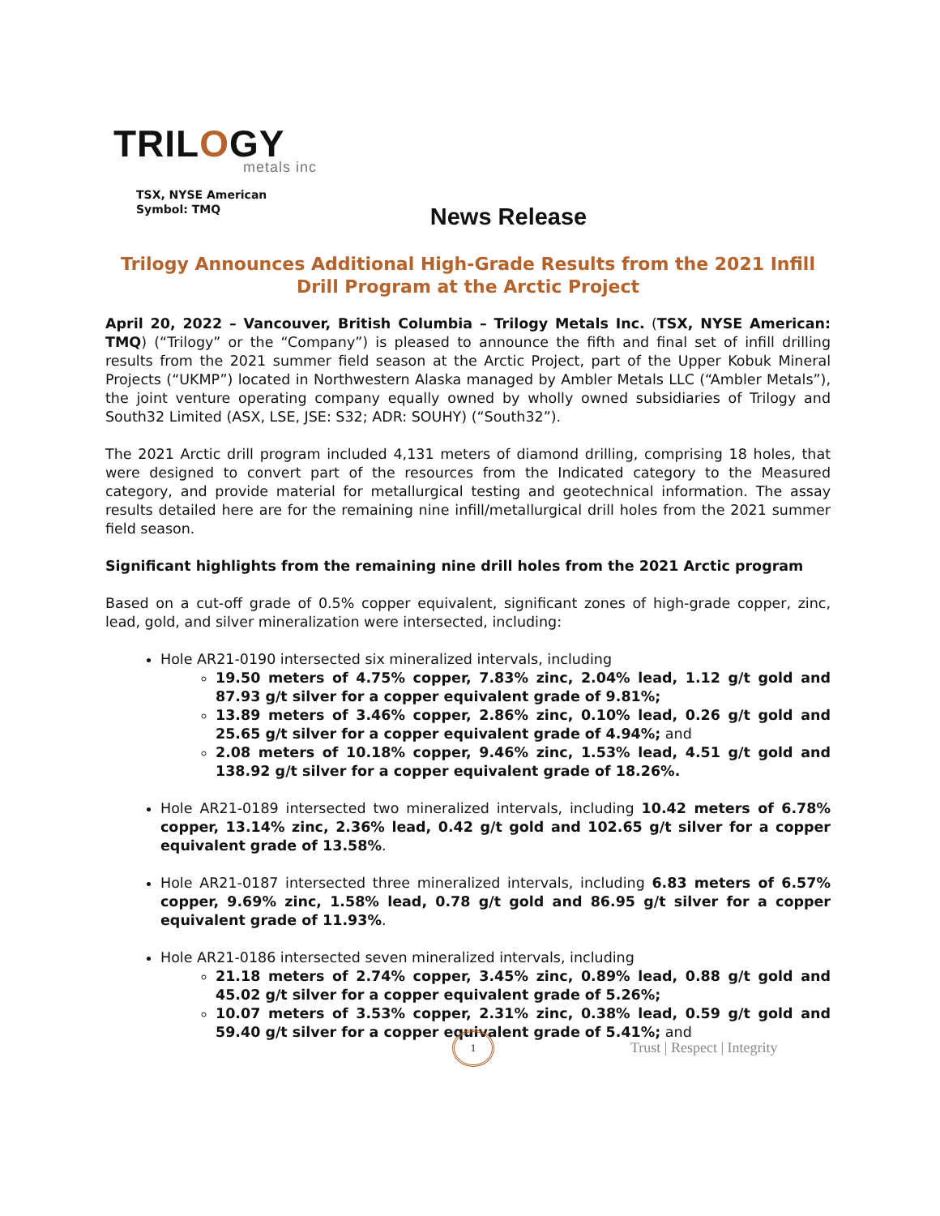TRILOGY
metals inc
TSX, NYSE American
Symbol: TMQ
News Release
Trilogy Announces Additional High-Grade Results from the 2021 Infill Drill Program at the Arctic Project
April 20, 2022 – Vancouver, British Columbia – Trilogy Metals Inc. (TSX, NYSE American: TMQ) (“Trilogy” or the “Company”) is pleased to announce the fifth and final set of infill drilling results from the 2021 summer field season at the Arctic Project, part of the Upper Kobuk Mineral Projects (“UKMP”) located in Northwestern Alaska managed by Ambler Metals LLC (“Ambler Metals”), the joint venture operating company equally owned by wholly owned subsidiaries of Trilogy and South32 Limited (ASX, LSE, JSE: S32; ADR: SOUHY) (“South32”).
The 2021 Arctic drill program included 4,131 meters of diamond drilling, comprising 18 holes, that were designed to convert part of the resources from the Indicated category to the Measured category, and provide material for metallurgical testing and geotechnical information. The assay results detailed here are for the remaining nine infill/metallurgical drill holes from the 2021 summer field season.
Significant highlights from the remaining nine drill holes from the 2021 Arctic program
Based on a cut-off grade of 0.5% copper equivalent, significant zones of high-grade copper, zinc, lead, gold, and silver mineralization were intersected, including:
Hole AR21-0190 intersected six mineralized intervals, including
19.50 meters of 4.75% copper, 7.83% zinc, 2.04% lead, 1.12 g/t gold and 87.93 g/t silver for a copper equivalent grade of 9.81%;
13.89 meters of 3.46% copper, 2.86% zinc, 0.10% lead, 0.26 g/t gold and 25.65 g/t silver for a copper equivalent grade of 4.94%; and
2.08 meters of 10.18% copper, 9.46% zinc, 1.53% lead, 4.51 g/t gold and 138.92 g/t silver for a copper equivalent grade of 18.26%.
Hole AR21-0189 intersected two mineralized intervals, including 10.42 meters of 6.78% copper, 13.14% zinc, 2.36% lead, 0.42 g/t gold and 102.65 g/t silver for a copper equivalent grade of 13.58%.
Hole AR21-0187 intersected three mineralized intervals, including 6.83 meters of 6.57% copper, 9.69% zinc, 1.58% lead, 0.78 g/t gold and 86.95 g/t silver for a copper equivalent grade of 11.93%.
Hole AR21-0186 intersected seven mineralized intervals, including
21.18 meters of 2.74% copper, 3.45% zinc, 0.89% lead, 0.88 g/t gold and 45.02 g/t silver for a copper equivalent grade of 5.26%;
10.07 meters of 3.53% copper, 2.31% zinc, 0.38% lead, 0.59 g/t gold and 59.40 g/t silver for a copper equivalent grade of 5.41%; and
1
Trust | Respect | Integrity